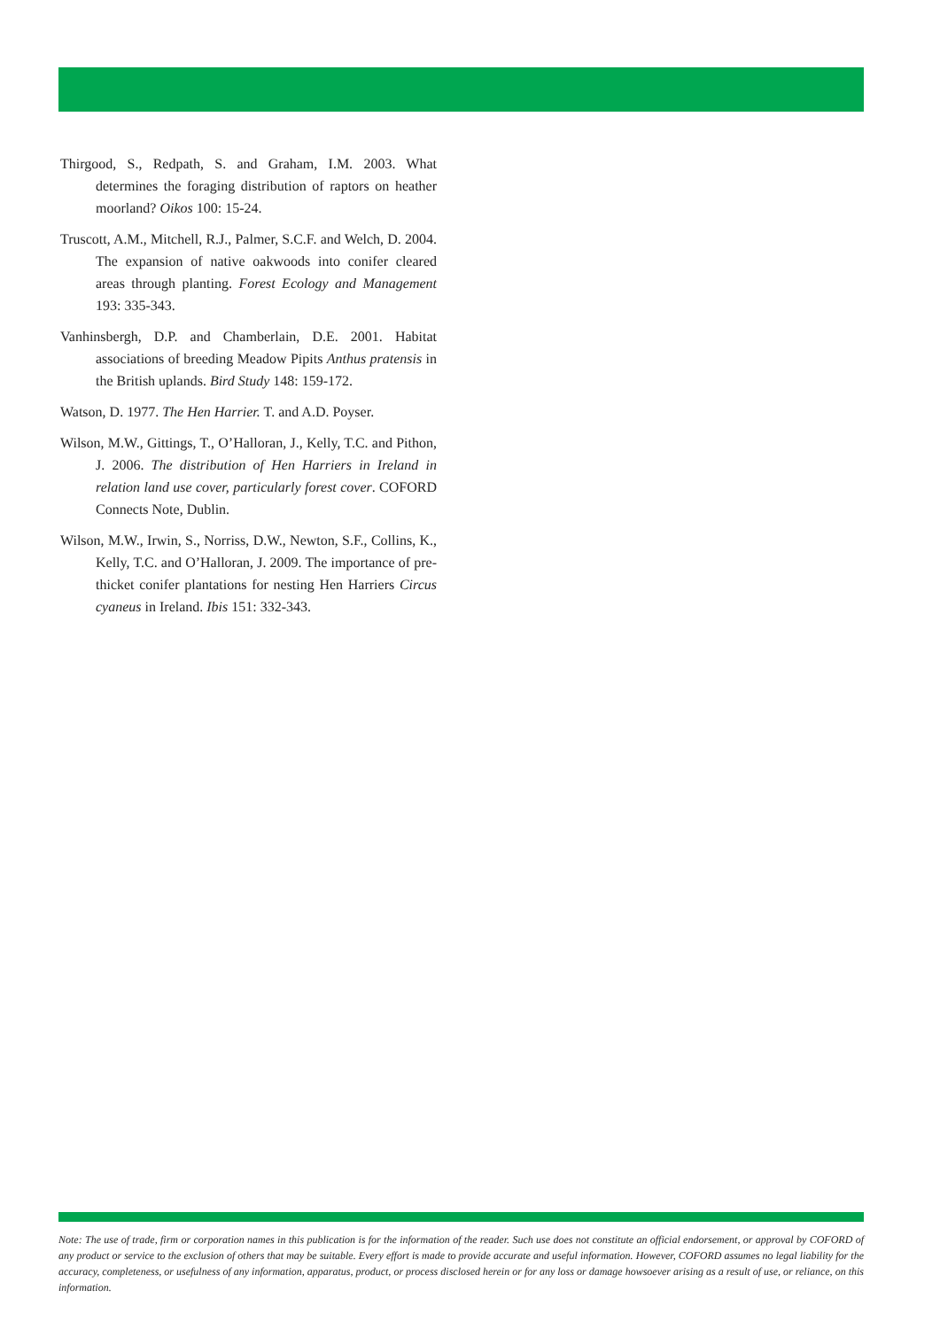Thirgood, S., Redpath, S. and Graham, I.M. 2003. What determines the foraging distribution of raptors on heather moorland? Oikos 100: 15-24.
Truscott, A.M., Mitchell, R.J., Palmer, S.C.F. and Welch, D. 2004. The expansion of native oakwoods into conifer cleared areas through planting. Forest Ecology and Management 193: 335-343.
Vanhinsbergh, D.P. and Chamberlain, D.E. 2001. Habitat associations of breeding Meadow Pipits Anthus pratensis in the British uplands. Bird Study 148: 159-172.
Watson, D. 1977. The Hen Harrier. T. and A.D. Poyser.
Wilson, M.W., Gittings, T., O’Halloran, J., Kelly, T.C. and Pithon, J. 2006. The distribution of Hen Harriers in Ireland in relation land use cover, particularly forest cover. COFORD Connects Note, Dublin.
Wilson, M.W., Irwin, S., Norriss, D.W., Newton, S.F., Collins, K., Kelly, T.C. and O’Halloran, J. 2009. The importance of pre-thicket conifer plantations for nesting Hen Harriers Circus cyaneus in Ireland. Ibis 151: 332-343.
Note: The use of trade, firm or corporation names in this publication is for the information of the reader. Such use does not constitute an official endorsement, or approval by COFORD of any product or service to the exclusion of others that may be suitable. Every effort is made to provide accurate and useful information. However, COFORD assumes no legal liability for the accuracy, completeness, or usefulness of any information, apparatus, product, or process disclosed herein or for any loss or damage howsoever arising as a result of use, or reliance, on this information.